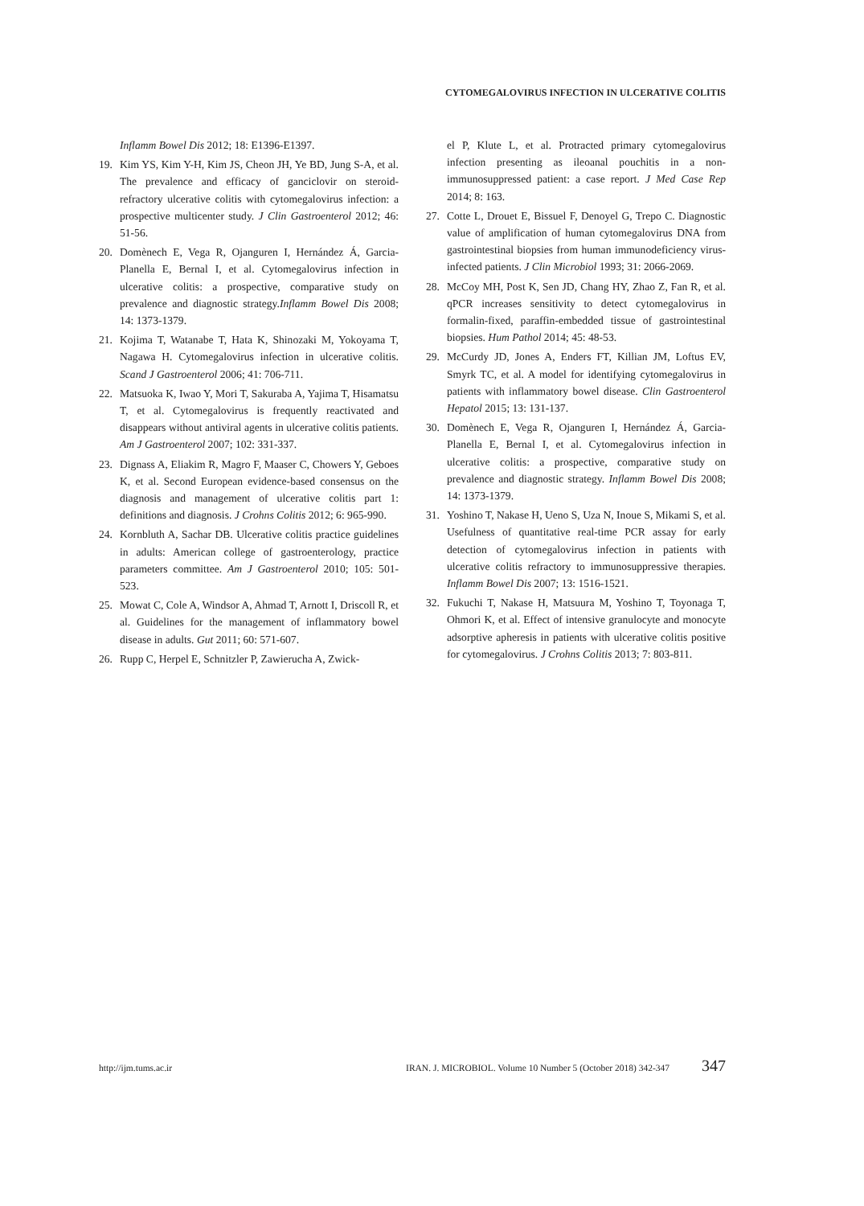CYTOMEGALOVIRUS INFECTION IN ULCERATIVE COLITIS
Inflamm Bowel Dis 2012; 18: E1396-E1397.
19. Kim YS, Kim Y-H, Kim JS, Cheon JH, Ye BD, Jung S-A, et al. The prevalence and efficacy of ganciclovir on steroid-refractory ulcerative colitis with cytomegalovirus infection: a prospective multicenter study. J Clin Gastroenterol 2012; 46: 51-56.
20. Domènech E, Vega R, Ojanguren I, Hernández Á, Garcia-Planella E, Bernal I, et al. Cytomegalovirus infection in ulcerative colitis: a prospective, comparative study on prevalence and diagnostic strategy.Inflamm Bowel Dis 2008; 14: 1373-1379.
21. Kojima T, Watanabe T, Hata K, Shinozaki M, Yokoyama T, Nagawa H. Cytomegalovirus infection in ulcerative colitis. Scand J Gastroenterol 2006; 41: 706-711.
22. Matsuoka K, Iwao Y, Mori T, Sakuraba A, Yajima T, Hisamatsu T, et al. Cytomegalovirus is frequently reactivated and disappears without antiviral agents in ulcerative colitis patients. Am J Gastroenterol 2007; 102: 331-337.
23. Dignass A, Eliakim R, Magro F, Maaser C, Chowers Y, Geboes K, et al. Second European evidence-based consensus on the diagnosis and management of ulcerative colitis part 1: definitions and diagnosis. J Crohns Colitis 2012; 6: 965-990.
24. Kornbluth A, Sachar DB. Ulcerative colitis practice guidelines in adults: American college of gastroenterology, practice parameters committee. Am J Gastroenterol 2010; 105: 501-523.
25. Mowat C, Cole A, Windsor A, Ahmad T, Arnott I, Driscoll R, et al. Guidelines for the management of inflammatory bowel disease in adults. Gut 2011; 60: 571-607.
26. Rupp C, Herpel E, Schnitzler P, Zawierucha A, Zwick-
el P, Klute L, et al. Protracted primary cytomegalovirus infection presenting as ileoanal pouchitis in a non-immunosuppressed patient: a case report. J Med Case Rep 2014; 8: 163.
27. Cotte L, Drouet E, Bissuel F, Denoyel G, Trepo C. Diagnostic value of amplification of human cytomegalovirus DNA from gastrointestinal biopsies from human immunodeficiency virus-infected patients. J Clin Microbiol 1993; 31: 2066-2069.
28. McCoy MH, Post K, Sen JD, Chang HY, Zhao Z, Fan R, et al. qPCR increases sensitivity to detect cytomegalovirus in formalin-fixed, paraffin-embedded tissue of gastrointestinal biopsies. Hum Pathol 2014; 45: 48-53.
29. McCurdy JD, Jones A, Enders FT, Killian JM, Loftus EV, Smyrk TC, et al. A model for identifying cytomegalovirus in patients with inflammatory bowel disease. Clin Gastroenterol Hepatol 2015; 13: 131-137.
30. Domènech E, Vega R, Ojanguren I, Hernández Á, Garcia-Planella E, Bernal I, et al. Cytomegalovirus infection in ulcerative colitis: a prospective, comparative study on prevalence and diagnostic strategy. Inflamm Bowel Dis 2008; 14: 1373-1379.
31. Yoshino T, Nakase H, Ueno S, Uza N, Inoue S, Mikami S, et al. Usefulness of quantitative real-time PCR assay for early detection of cytomegalovirus infection in patients with ulcerative colitis refractory to immunosuppressive therapies. Inflamm Bowel Dis 2007; 13: 1516-1521.
32. Fukuchi T, Nakase H, Matsuura M, Yoshino T, Toyonaga T, Ohmori K, et al. Effect of intensive granulocyte and monocyte adsorptive apheresis in patients with ulcerative colitis positive for cytomegalovirus. J Crohns Colitis 2013; 7: 803-811.
http://ijm.tums.ac.ir IRAN. J. MICROBIOL. Volume 10 Number 5 (October 2018) 342-347 347